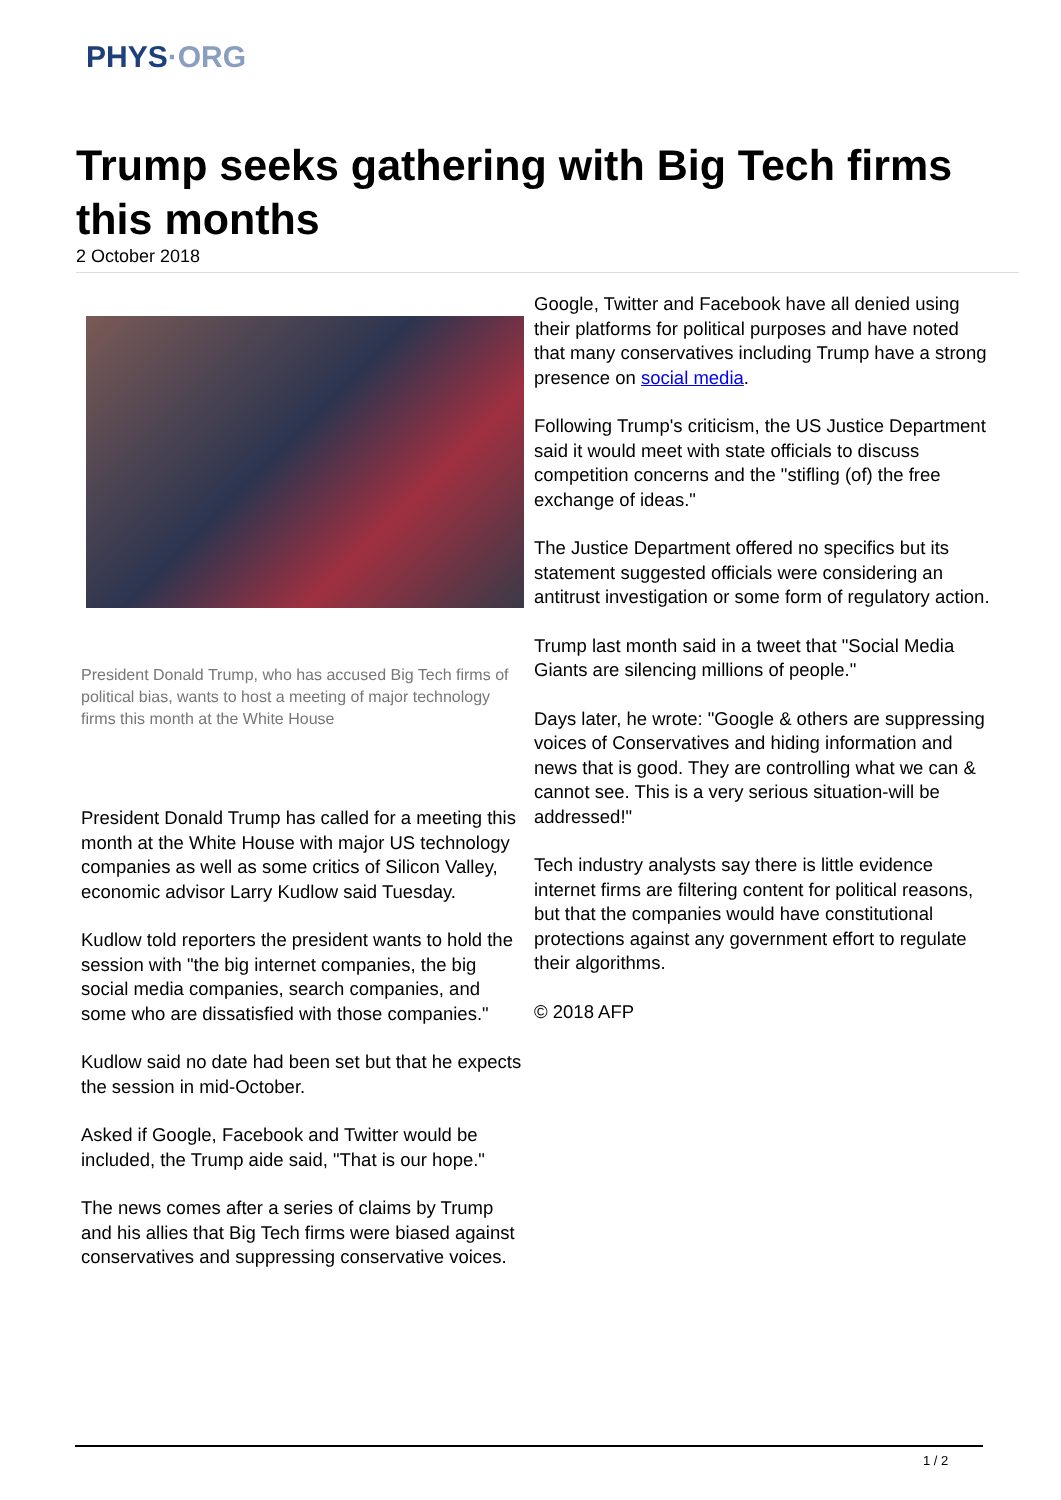PHYS·ORG
Trump seeks gathering with Big Tech firms this months
2 October 2018
President Donald Trump, who has accused Big Tech firms of political bias, wants to host a meeting of major technology firms this month at the White House
President Donald Trump has called for a meeting this month at the White House with major US technology companies as well as some critics of Silicon Valley, economic advisor Larry Kudlow said Tuesday.
Kudlow told reporters the president wants to hold the session with "the big internet companies, the big social media companies, search companies, and some who are dissatisfied with those companies."
Kudlow said no date had been set but that he expects the session in mid-October.
Asked if Google, Facebook and Twitter would be included, the Trump aide said, "That is our hope."
The news comes after a series of claims by Trump and his allies that Big Tech firms were biased against conservatives and suppressing conservative voices.
Google, Twitter and Facebook have all denied using their platforms for political purposes and have noted that many conservatives including Trump have a strong presence on social media.
Following Trump's criticism, the US Justice Department said it would meet with state officials to discuss competition concerns and the "stifling (of) the free exchange of ideas."
The Justice Department offered no specifics but its statement suggested officials were considering an antitrust investigation or some form of regulatory action.
Trump last month said in a tweet that "Social Media Giants are silencing millions of people."
Days later, he wrote: "Google & others are suppressing voices of Conservatives and hiding information and news that is good. They are controlling what we can & cannot see. This is a very serious situation-will be addressed!"
Tech industry analysts say there is little evidence internet firms are filtering content for political reasons, but that the companies would have constitutional protections against any government effort to regulate their algorithms.
© 2018 AFP
1 / 2